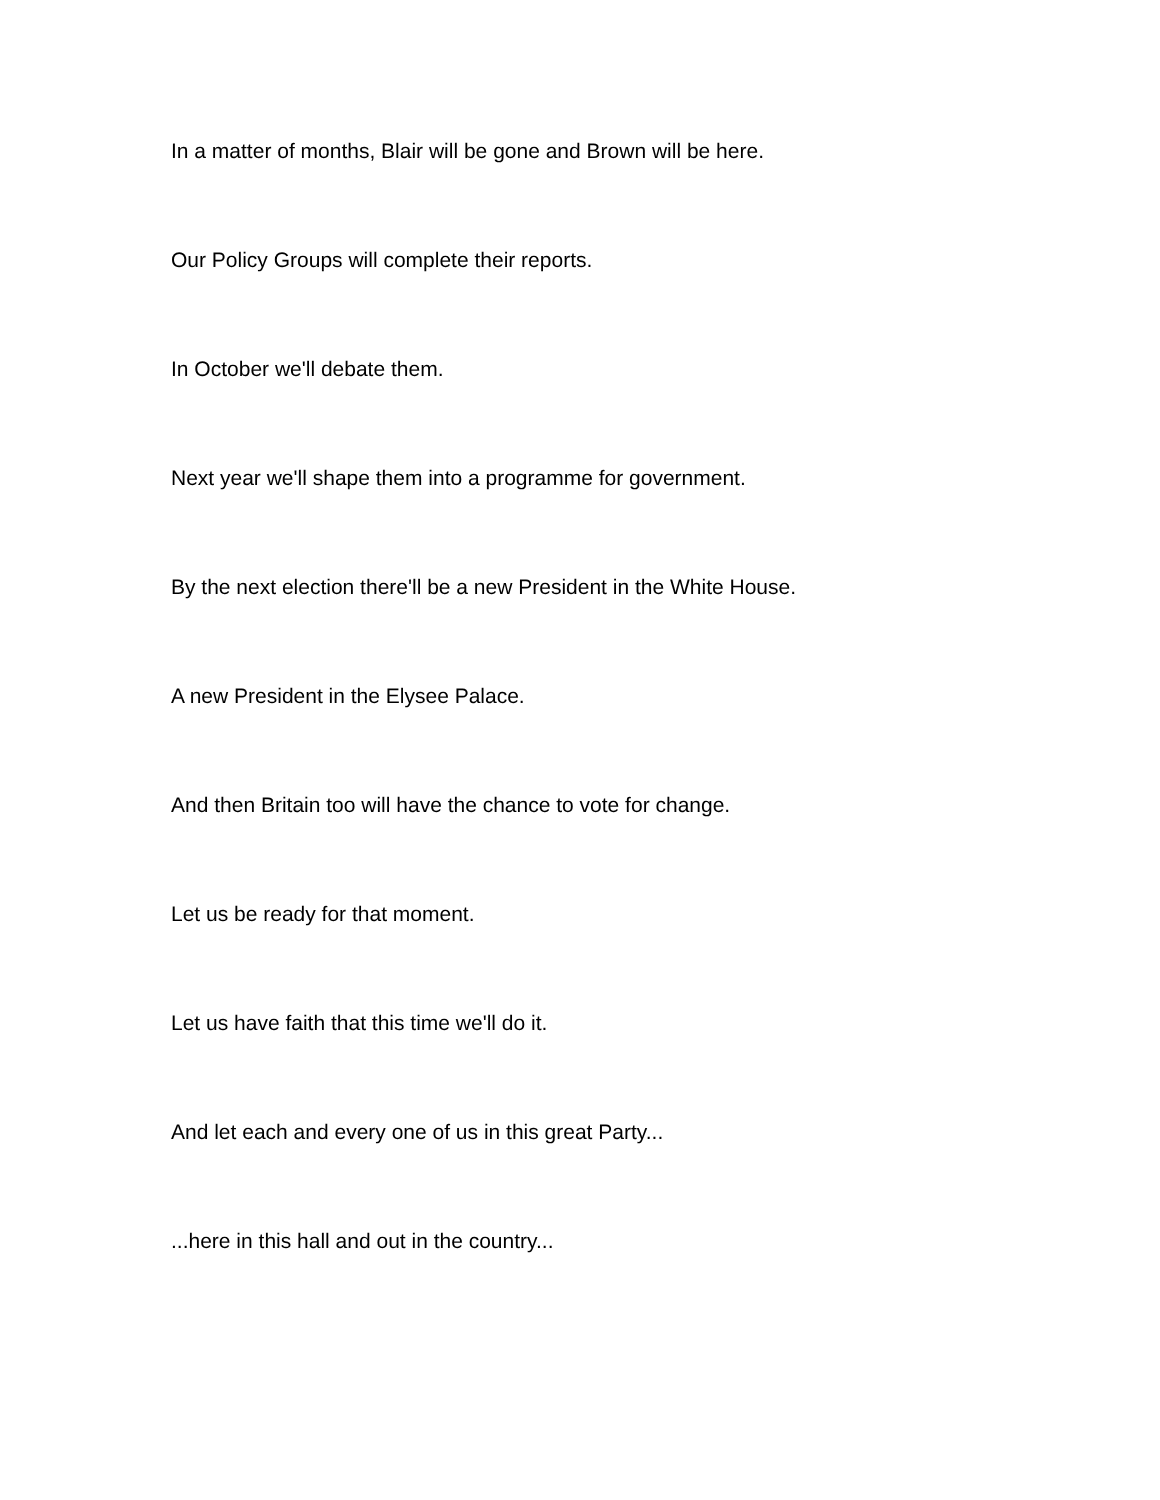In a matter of months, Blair will be gone and Brown will be here.
Our Policy Groups will complete their reports.
In October we'll debate them.
Next year we'll shape them into a programme for government.
By the next election there'll be a new President in the White House.
A new President in the Elysee Palace.
And then Britain too will have the chance to vote for change.
Let us be ready for that moment.
Let us have faith that this time we'll do it.
And let each and every one of us in this great Party...
...here in this hall and out in the country...